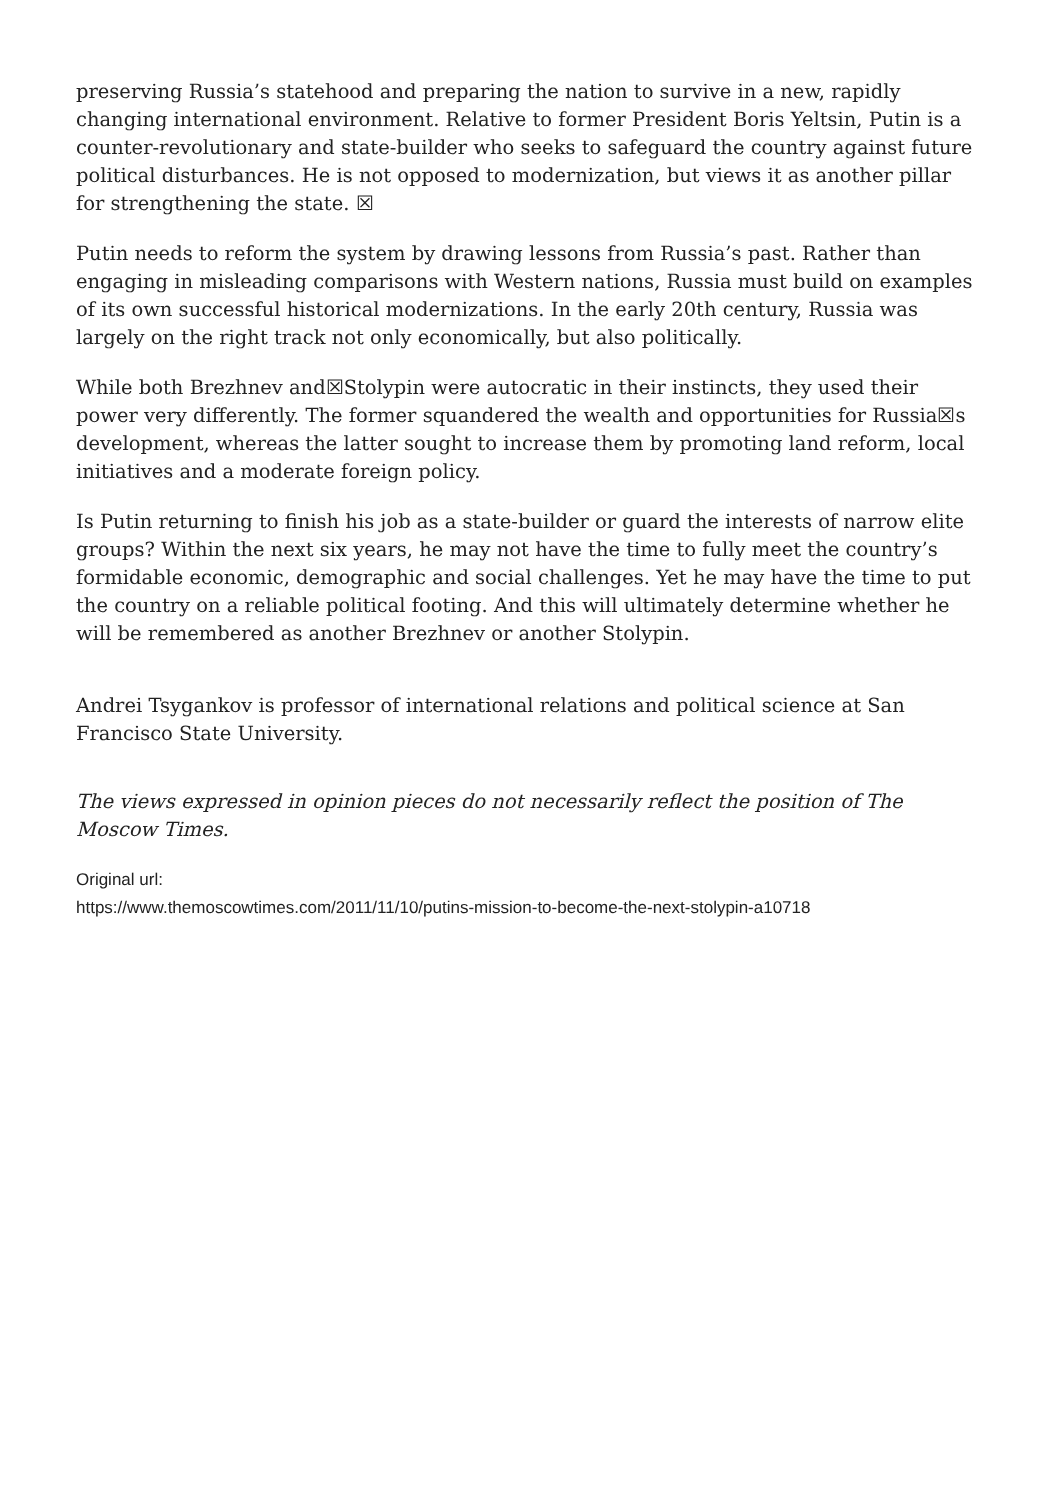preserving Russia’s statehood and preparing the nation to survive in a new, rapidly changing international environment. Relative to former President Boris Yeltsin, Putin is a counter-revolutionary and state-builder who seeks to safeguard the country against future political disturbances. He is not opposed to modernization, but views it as another pillar for strengthening the state. ☒
Putin needs to reform the system by drawing lessons from Russia’s past. Rather than engaging in misleading comparisons with Western nations, Russia must build on examples of its own successful historical modernizations. In the early 20th century, Russia was largely on the right track not only economically, but also politically.
While both Brezhnev and☒Stolypin were autocratic in their instincts, they used their power very differently. The former squandered the wealth and opportunities for Russia☒s development, whereas the latter sought to increase them by promoting land reform, local initiatives and a moderate foreign policy.
Is Putin returning to finish his job as a state-builder or guard the interests of narrow elite groups? Within the next six years, he may not have the time to fully meet the country’s formidable economic, demographic and social challenges. Yet he may have the time to put the country on a reliable political footing. And this will ultimately determine whether he will be remembered as another Brezhnev or another Stolypin.
Andrei Tsygankov is professor of international relations and political science at San Francisco State University.
The views expressed in opinion pieces do not necessarily reflect the position of The Moscow Times.
Original url:
https://www.themoscowtimes.com/2011/11/10/putins-mission-to-become-the-next-stolypin-a10718